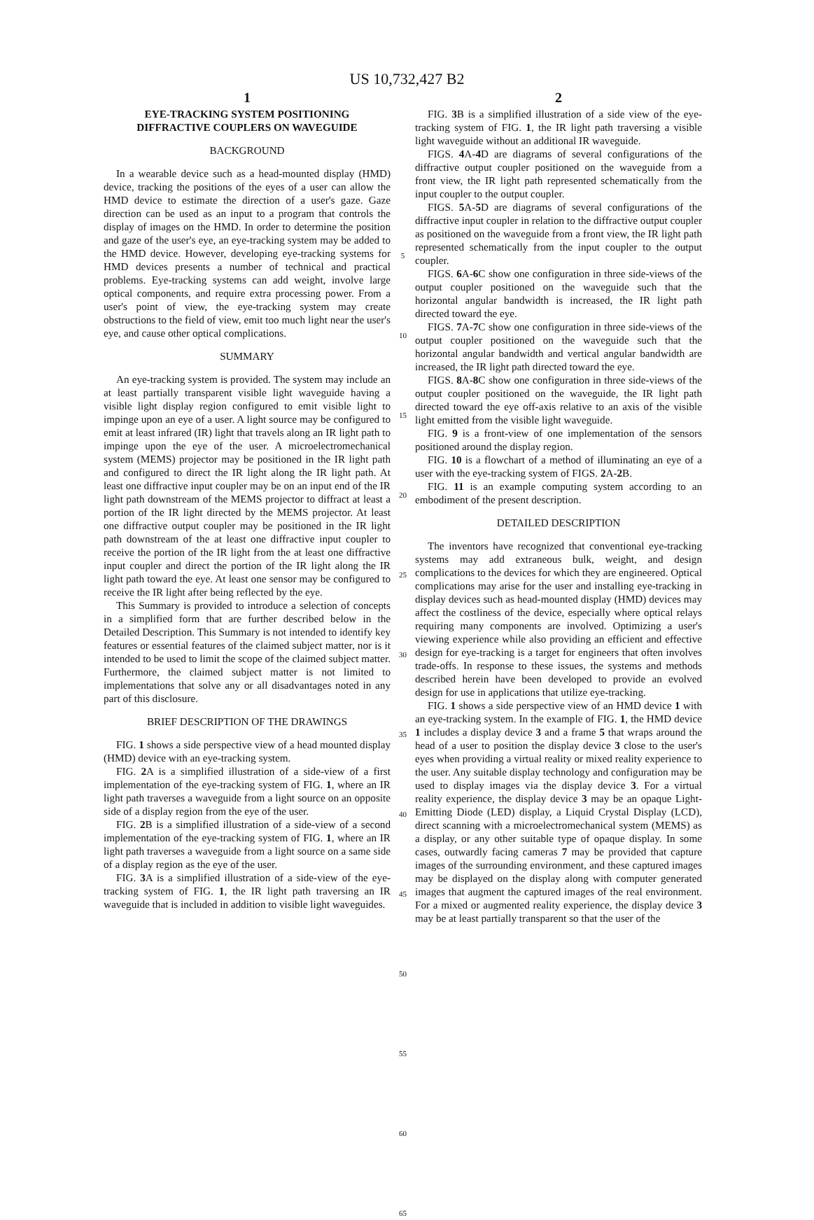US 10,732,427 B2
1
EYE-TRACKING SYSTEM POSITIONING
DIFFRACTIVE COUPLERS ON WAVEGUIDE
BACKGROUND
In a wearable device such as a head-mounted display (HMD) device, tracking the positions of the eyes of a user can allow the HMD device to estimate the direction of a user's gaze. Gaze direction can be used as an input to a program that controls the display of images on the HMD. In order to determine the position and gaze of the user's eye, an eye-tracking system may be added to the HMD device. However, developing eye-tracking systems for HMD devices presents a number of technical and practical problems. Eye-tracking systems can add weight, involve large optical components, and require extra processing power. From a user's point of view, the eye-tracking system may create obstructions to the field of view, emit too much light near the user's eye, and cause other optical complications.
SUMMARY
An eye-tracking system is provided. The system may include an at least partially transparent visible light waveguide having a visible light display region configured to emit visible light to impinge upon an eye of a user. A light source may be configured to emit at least infrared (IR) light that travels along an IR light path to impinge upon the eye of the user. A microelectromechanical system (MEMS) projector may be positioned in the IR light path and configured to direct the IR light along the IR light path. At least one diffractive input coupler may be on an input end of the IR light path downstream of the MEMS projector to diffract at least a portion of the IR light directed by the MEMS projector. At least one diffractive output coupler may be positioned in the IR light path downstream of the at least one diffractive input coupler to receive the portion of the IR light from the at least one diffractive input coupler and direct the portion of the IR light along the IR light path toward the eye. At least one sensor may be configured to receive the IR light after being reflected by the eye.
This Summary is provided to introduce a selection of concepts in a simplified form that are further described below in the Detailed Description. This Summary is not intended to identify key features or essential features of the claimed subject matter, nor is it intended to be used to limit the scope of the claimed subject matter. Furthermore, the claimed subject matter is not limited to implementations that solve any or all disadvantages noted in any part of this disclosure.
BRIEF DESCRIPTION OF THE DRAWINGS
FIG. 1 shows a side perspective view of a head mounted display (HMD) device with an eye-tracking system.
FIG. 2 A is a simplified illustration of a side-view of a first implementation of the eye-tracking system of FIG. 1, where an IR light path traverses a waveguide from a light source on an opposite side of a display region from the eye of the user.
FIG. 2 B is a simplified illustration of a side-view of a second implementation of the eye-tracking system of FIG. 1, where an IR light path traverses a waveguide from a light source on a same side of a display region as the eye of the user.
FIG. 3 A is a simplified illustration of a side-view of the eye-tracking system of FIG. 1, the IR light path traversing an IR waveguide that is included in addition to visible light waveguides.
5
10
15
20
25
30
35
40
45
50
55
60
65
2
FIG. 3 B is a simplified illustration of a side view of the eye-tracking system of FIG. 1, the IR light path traversing a visible light waveguide without an additional IR waveguide.
FIGS. 4 A-4 D are diagrams of several configurations of the diffractive output coupler positioned on the waveguide from a front view, the IR light path represented schematically from the input coupler to the output coupler.
FIGS. 5 A-5 D are diagrams of several configurations of the diffractive input coupler in relation to the diffractive output coupler as positioned on the waveguide from a front view, the IR light path represented schematically from the input coupler to the output coupler.
FIGS. 6 A-6 C show one configuration in three side-views of the output coupler positioned on the waveguide such that the horizontal angular bandwidth is increased, the IR light path directed toward the eye.
FIGS. 7 A-7 C show one configuration in three side-views of the output coupler positioned on the waveguide such that the horizontal angular bandwidth and vertical angular bandwidth are increased, the IR light path directed toward the eye.
FIGS. 8 A-8 C show one configuration in three side-views of the output coupler positioned on the waveguide, the IR light path directed toward the eye off-axis relative to an axis of the visible light emitted from the visible light waveguide.
FIG. 9 is a front-view of one implementation of the sensors positioned around the display region.
FIG. 10 is a flowchart of a method of illuminating an eye of a user with the eye-tracking system of FIGS. 2 A-2 B.
FIG. 11 is an example computing system according to an embodiment of the present description.
DETAILED DESCRIPTION
The inventors have recognized that conventional eye-tracking systems may add extraneous bulk, weight, and design complications to the devices for which they are engineered. Optical complications may arise for the user and installing eye-tracking in display devices such as head-mounted display (HMD) devices may affect the costliness of the device, especially where optical relays requiring many components are involved. Optimizing a user's viewing experience while also providing an efficient and effective design for eye-tracking is a target for engineers that often involves trade-offs. In response to these issues, the systems and methods described herein have been developed to provide an evolved design for use in applications that utilize eye-tracking.
FIG. 1 shows a side perspective view of an HMD device 1 with an eye-tracking system. In the example of FIG. 1, the HMD device 1 includes a display device 3 and a frame 5 that wraps around the head of a user to position the display device 3 close to the user's eyes when providing a virtual reality or mixed reality experience to the user. Any suitable display technology and configuration may be used to display images via the display device 3. For a virtual reality experience, the display device 3 may be an opaque Light-Emitting Diode (LED) display, a Liquid Crystal Display (LCD), direct scanning with a microelectromechanical system (MEMS) as a display, or any other suitable type of opaque display. In some cases, outwardly facing cameras 7 may be provided that capture images of the surrounding environment, and these captured images may be displayed on the display along with computer generated images that augment the captured images of the real environment. For a mixed or augmented reality experience, the display device 3 may be at least partially transparent so that the user of the